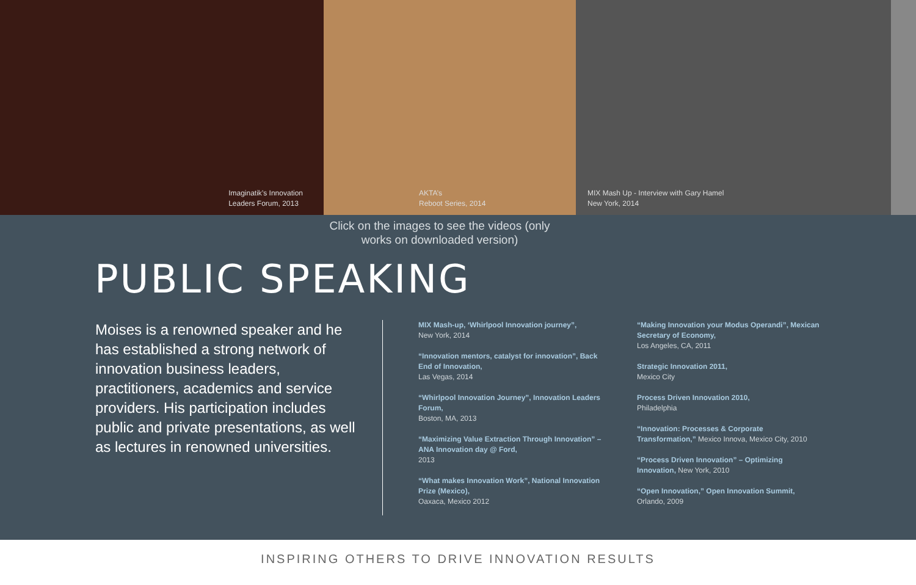Imaginatik’s Innovation
Leaders Forum, 2013
AKTA’s
Reboot Series, 2014
MIX Mash Up - Interview with Gary Hamel
New York, 2014
Click on the images to see the videos (only works on downloaded version)
PUBLIC SPEAKING
Moises is a renowned speaker and he has established a strong network of innovation business leaders, practitioners, academics and service providers. His participation includes public and private presentations, as well as lectures in renowned universities.
MIX Mash-up, ‘Whirlpool Innovation journey”,
New York, 2014
“Innovation mentors, catalyst for innovation”, Back End of Innovation,
Las Vegas, 2014
“Whirlpool Innovation Journey”, Innovation Leaders Forum,
Boston, MA, 2013
“Maximizing Value Extraction Through Innovation” – ANA Innovation day @ Ford,
2013
“What makes Innovation Work”, National Innovation Prize (Mexico),
Oaxaca, Mexico 2012
“Making Innovation your Modus Operandi”, Mexican Secretary of Economy,
Los Angeles, CA, 2011
Strategic Innovation 2011,
Mexico City
Process Driven Innovation 2010,
Philadelphia
“Innovation: Processes & Corporate Transformation,” Mexico Innova, Mexico City, 2010
“Process Driven Innovation” – Optimizing Innovation, New York, 2010
“Open Innovation,” Open Innovation Summit,
Orlando, 2009
INSPIRING OTHERS TO DRIVE INNOVATION RESULTS